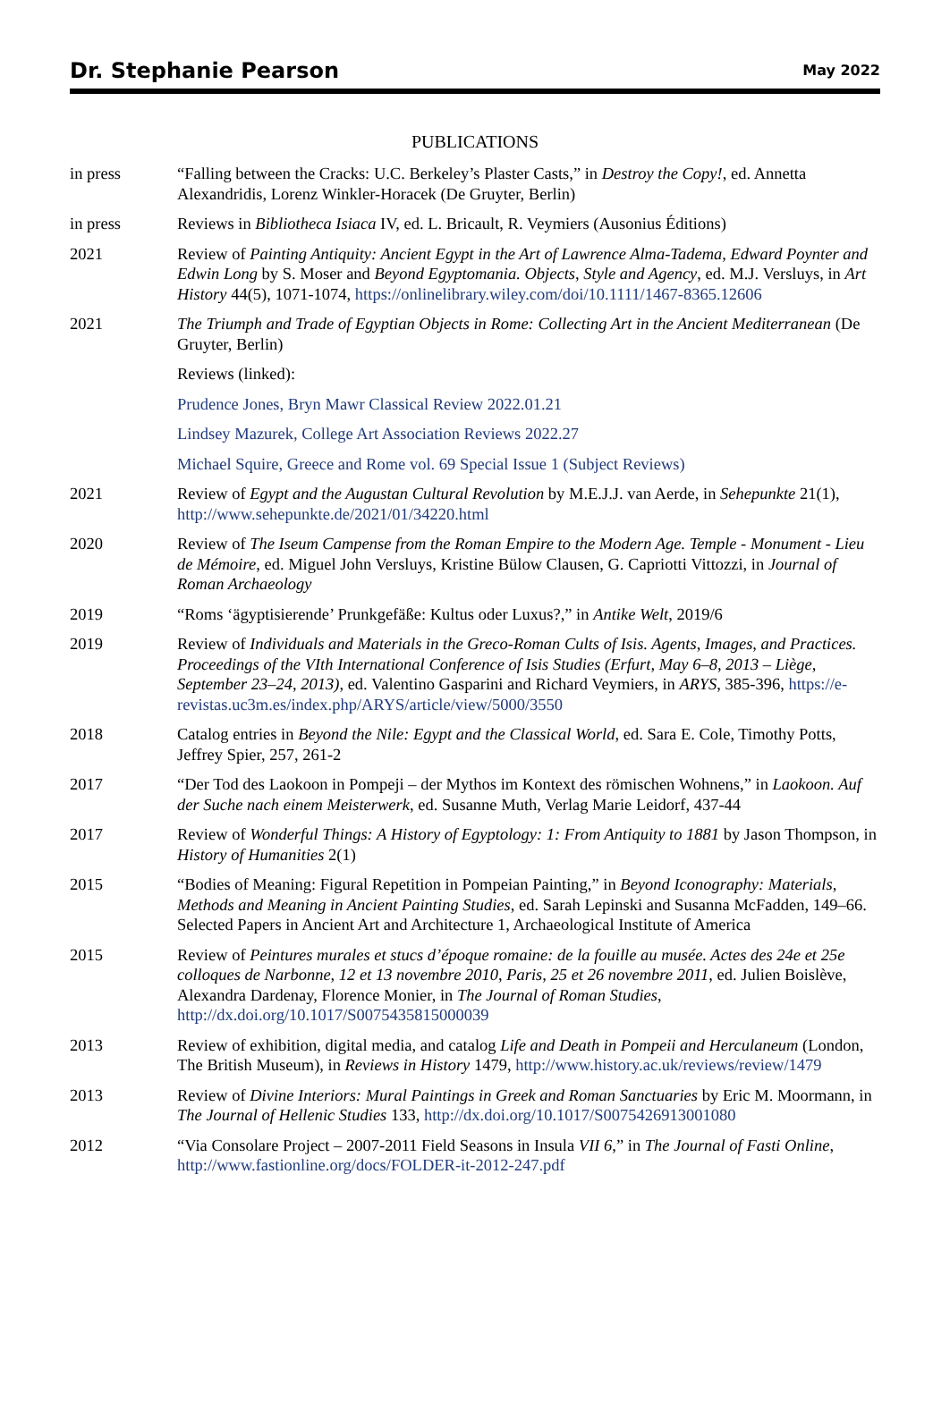Dr. Stephanie Pearson May 2022
PUBLICATIONS
in press “Falling between the Cracks: U.C. Berkeley’s Plaster Casts,” in Destroy the Copy!, ed. Annetta Alexandridis, Lorenz Winkler-Horacek (De Gruyter, Berlin)
in press Reviews in Bibliotheca Isiaca IV, ed. L. Bricault, R. Veymiers (Ausonius Éditions)
2021 Review of Painting Antiquity: Ancient Egypt in the Art of Lawrence Alma-Tadema, Edward Poynter and Edwin Long by S. Moser and Beyond Egyptomania. Objects, Style and Agency, ed. M.J. Versluys, in Art History 44(5), 1071-1074, https://onlinelibrary.wiley.com/doi/10.1111/1467-8365.12606
2021 The Triumph and Trade of Egyptian Objects in Rome: Collecting Art in the Ancient Mediterranean (De Gruyter, Berlin)
Reviews (linked):
Prudence Jones, Bryn Mawr Classical Review 2022.01.21
Lindsey Mazurek, College Art Association Reviews 2022.27
Michael Squire, Greece and Rome vol. 69 Special Issue 1 (Subject Reviews)
2021 Review of Egypt and the Augustan Cultural Revolution by M.E.J.J. van Aerde, in Sehepunkte 21(1), http://www.sehepunkte.de/2021/01/34220.html
2020 Review of The Iseum Campense from the Roman Empire to the Modern Age. Temple - Monument - Lieu de Mémoire, ed. Miguel John Versluys, Kristine Bülow Clausen, G. Capriotti Vittozzi, in Journal of Roman Archaeology
2019 “Roms ‘ägyptisierende’ Prunkgefäße: Kultus oder Luxus?,” in Antike Welt, 2019/6
2019 Review of Individuals and Materials in the Greco-Roman Cults of Isis. Agents, Images, and Practices. Proceedings of the VIth International Conference of Isis Studies (Erfurt, May 6–8, 2013 – Liège, September 23–24, 2013), ed. Valentino Gasparini and Richard Veymiers, in ARYS, 385-396, https://e-revistas.uc3m.es/index.php/ARYS/article/view/5000/3550
2018 Catalog entries in Beyond the Nile: Egypt and the Classical World, ed. Sara E. Cole, Timothy Potts, Jeffrey Spier, 257, 261-2
2017 “Der Tod des Laokoon in Pompeji – der Mythos im Kontext des römischen Wohnens,” in Laokoon. Auf der Suche nach einem Meisterwerk, ed. Susanne Muth, Verlag Marie Leidorf, 437-44
2017 Review of Wonderful Things: A History of Egyptology: 1: From Antiquity to 1881 by Jason Thompson, in History of Humanities 2(1)
2015 “Bodies of Meaning: Figural Repetition in Pompeian Painting,” in Beyond Iconography: Materials, Methods and Meaning in Ancient Painting Studies, ed. Sarah Lepinski and Susanna McFadden, 149–66. Selected Papers in Ancient Art and Architecture 1, Archaeological Institute of America
2015 Review of Peintures murales et stucs d’époque romaine: de la fouille au musée. Actes des 24e et 25e colloques de Narbonne, 12 et 13 novembre 2010, Paris, 25 et 26 novembre 2011, ed. Julien Boislève, Alexandra Dardenay, Florence Monier, in The Journal of Roman Studies, http://dx.doi.org/10.1017/S0075435815000039
2013 Review of exhibition, digital media, and catalog Life and Death in Pompeii and Herculaneum (London, The British Museum), in Reviews in History 1479, http://www.history.ac.uk/reviews/review/1479
2013 Review of Divine Interiors: Mural Paintings in Greek and Roman Sanctuaries by Eric M. Moormann, in The Journal of Hellenic Studies 133, http://dx.doi.org/10.1017/S0075426913001080
2012 “Via Consolare Project – 2007-2011 Field Seasons in Insula VII 6,” in The Journal of Fasti Online, http://www.fastionline.org/docs/FOLDER-it-2012-247.pdf